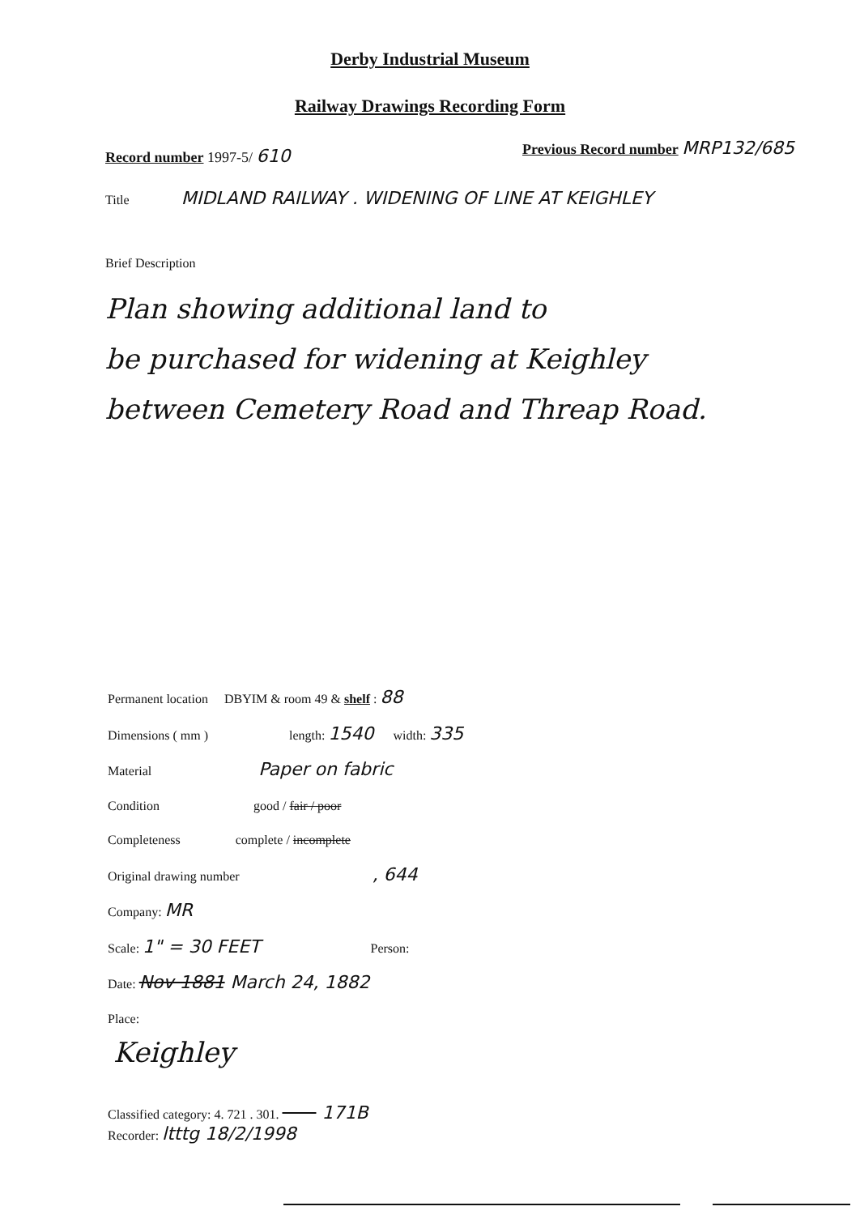Derby Industrial Museum
Railway Drawings Recording Form
Record number 1997-5/ 610
Previous Record number MRP132/685
Title MIDLAND RAILWAY . WIDENING OF LINE AT KEIGHLEY
Brief Description
Plan showing additional land to
be purchased for widening at Keighley
between Cemetery Road and Threap Road.
Permanent location DBYIM & room 49 & shelf : 88
Dimensions ( mm ) length: 1540 width: 335
Material Paper on fabric
Condition good / fair / poor
Completeness complete / incomplete
Original drawing number , 644
Company: MR
Scale: 1" = 30 FEET Person:
Date: Nov 1881 March 24, 1882
Place:
Keighley
Classified category: 4. 721 . 301. 171B
Recorder: ltttg 18/2/1998